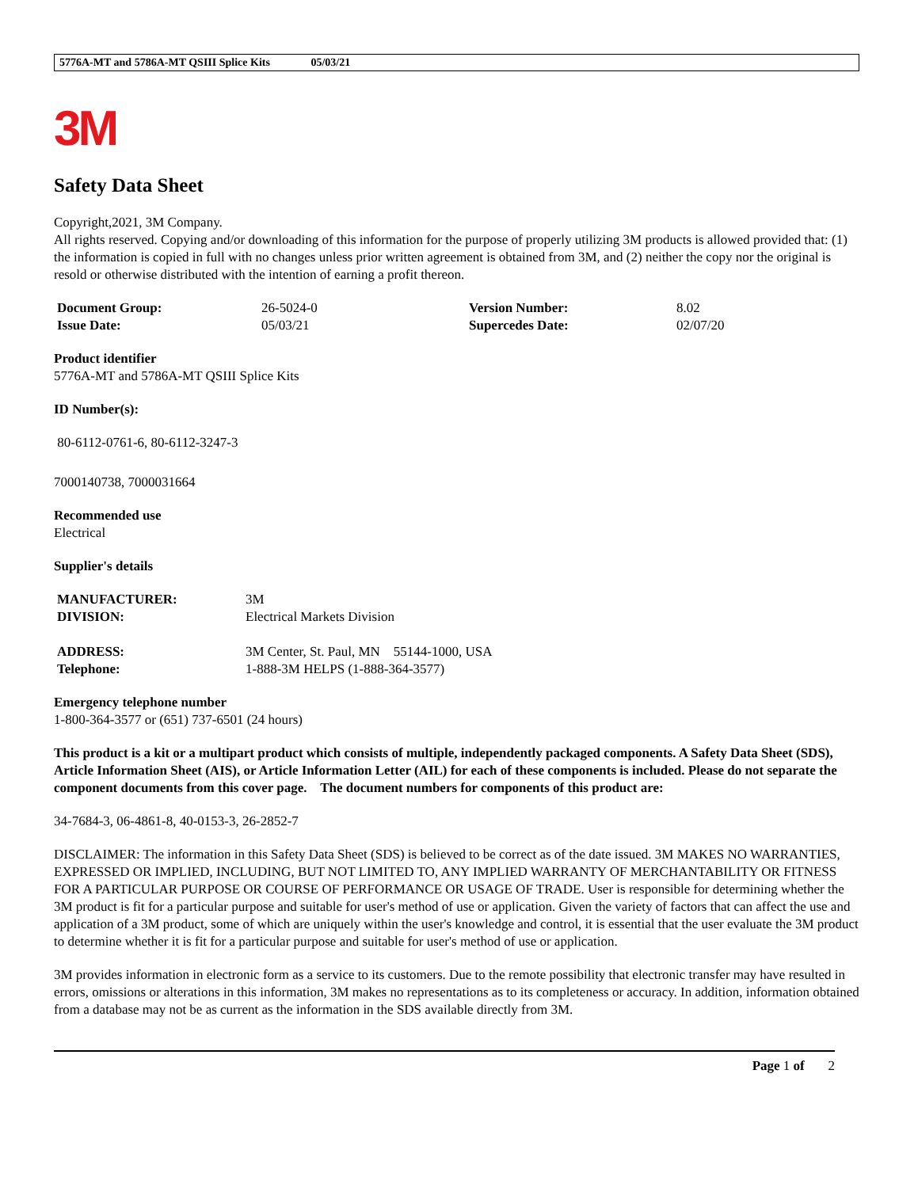5776A-MT and 5786A-MT QSIII Splice Kits 05/03/21
3M
Safety Data Sheet
Copyright,2021, 3M Company.
All rights reserved. Copying and/or downloading of this information for the purpose of properly utilizing 3M products is allowed provided that: (1) the information is copied in full with no changes unless prior written agreement is obtained from 3M, and (2) neither the copy nor the original is resold or otherwise distributed with the intention of earning a profit thereon.
| Document Group: | 26-5024-0 | Version Number: | 8.02 |
| Issue Date: | 05/03/21 | Supercedes Date: | 02/07/20 |
Product identifier
5776A-MT and 5786A-MT QSIII Splice Kits
ID Number(s):
80-6112-0761-6, 80-6112-3247-3
7000140738, 7000031664
Recommended use
Electrical
Supplier's details
| MANUFACTURER: | 3M |
| DIVISION: | Electrical Markets Division |
| ADDRESS: | 3M Center, St. Paul, MN 55144-1000, USA |
| Telephone: | 1-888-3M HELPS (1-888-364-3577) |
Emergency telephone number
1-800-364-3577 or (651) 737-6501 (24 hours)
This product is a kit or a multipart product which consists of multiple, independently packaged components. A Safety Data Sheet (SDS), Article Information Sheet (AIS), or Article Information Letter (AIL) for each of these components is included. Please do not separate the component documents from this cover page. The document numbers for components of this product are:
34-7684-3, 06-4861-8, 40-0153-3, 26-2852-7
DISCLAIMER: The information in this Safety Data Sheet (SDS) is believed to be correct as of the date issued. 3M MAKES NO WARRANTIES, EXPRESSED OR IMPLIED, INCLUDING, BUT NOT LIMITED TO, ANY IMPLIED WARRANTY OF MERCHANTABILITY OR FITNESS FOR A PARTICULAR PURPOSE OR COURSE OF PERFORMANCE OR USAGE OF TRADE. User is responsible for determining whether the 3M product is fit for a particular purpose and suitable for user's method of use or application. Given the variety of factors that can affect the use and application of a 3M product, some of which are uniquely within the user's knowledge and control, it is essential that the user evaluate the 3M product to determine whether it is fit for a particular purpose and suitable for user's method of use or application.
3M provides information in electronic form as a service to its customers. Due to the remote possibility that electronic transfer may have resulted in errors, omissions or alterations in this information, 3M makes no representations as to its completeness or accuracy. In addition, information obtained from a database may not be as current as the information in the SDS available directly from 3M.
Page 1 of 2